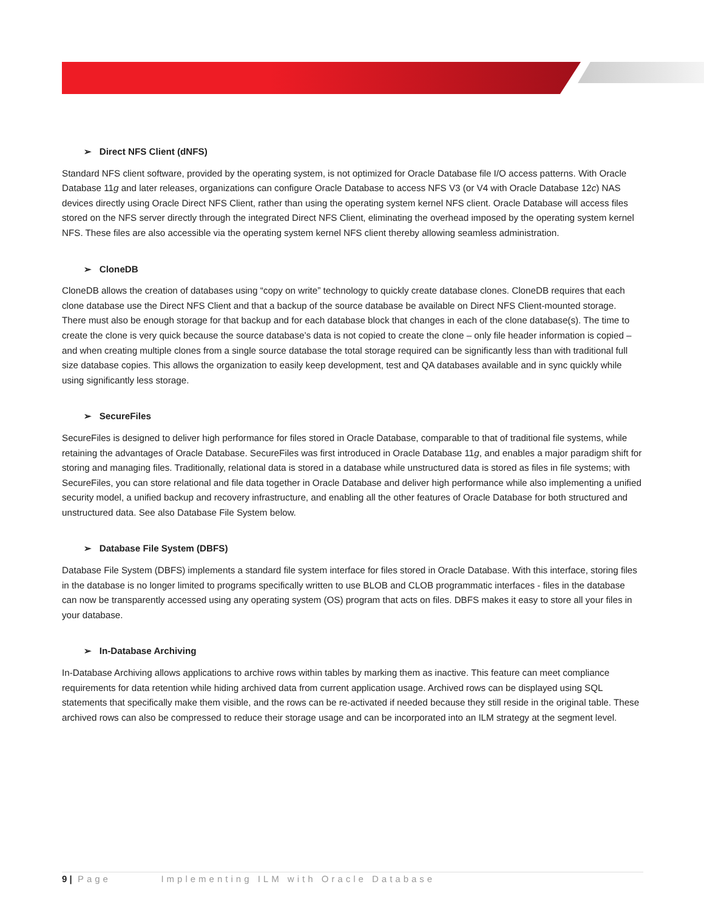➢ Direct NFS Client (dNFS)
Standard NFS client software, provided by the operating system, is not optimized for Oracle Database file I/O access patterns. With Oracle Database 11g and later releases, organizations can configure Oracle Database to access NFS V3 (or V4 with Oracle Database 12c) NAS devices directly using Oracle Direct NFS Client, rather than using the operating system kernel NFS client. Oracle Database will access files stored on the NFS server directly through the integrated Direct NFS Client, eliminating the overhead imposed by the operating system kernel NFS. These files are also accessible via the operating system kernel NFS client thereby allowing seamless administration.
➢ CloneDB
CloneDB allows the creation of databases using “copy on write” technology to quickly create database clones. CloneDB requires that each clone database use the Direct NFS Client and that a backup of the source database be available on Direct NFS Client-mounted storage. There must also be enough storage for that backup and for each database block that changes in each of the clone database(s). The time to create the clone is very quick because the source database’s data is not copied to create the clone – only file header information is copied – and when creating multiple clones from a single source database the total storage required can be significantly less than with traditional full size database copies. This allows the organization to easily keep development, test and QA databases available and in sync quickly while using significantly less storage.
➢ SecureFiles
SecureFiles is designed to deliver high performance for files stored in Oracle Database, comparable to that of traditional file systems, while retaining the advantages of Oracle Database. SecureFiles was first introduced in Oracle Database 11g, and enables a major paradigm shift for storing and managing files. Traditionally, relational data is stored in a database while unstructured data is stored as files in file systems; with SecureFiles, you can store relational and file data together in Oracle Database and deliver high performance while also implementing a unified security model, a unified backup and recovery infrastructure, and enabling all the other features of Oracle Database for both structured and unstructured data. See also Database File System below.
➢ Database File System (DBFS)
Database File System (DBFS) implements a standard file system interface for files stored in Oracle Database. With this interface, storing files in the database is no longer limited to programs specifically written to use BLOB and CLOB programmatic interfaces - files in the database can now be transparently accessed using any operating system (OS) program that acts on files. DBFS makes it easy to store all your files in your database.
➢ In-Database Archiving
In-Database Archiving allows applications to archive rows within tables by marking them as inactive. This feature can meet compliance requirements for data retention while hiding archived data from current application usage. Archived rows can be displayed using SQL statements that specifically make them visible, and the rows can be re-activated if needed because they still reside in the original table. These archived rows can also be compressed to reduce their storage usage and can be incorporated into an ILM strategy at the segment level.
9 | Page Implementing ILM with Oracle Database